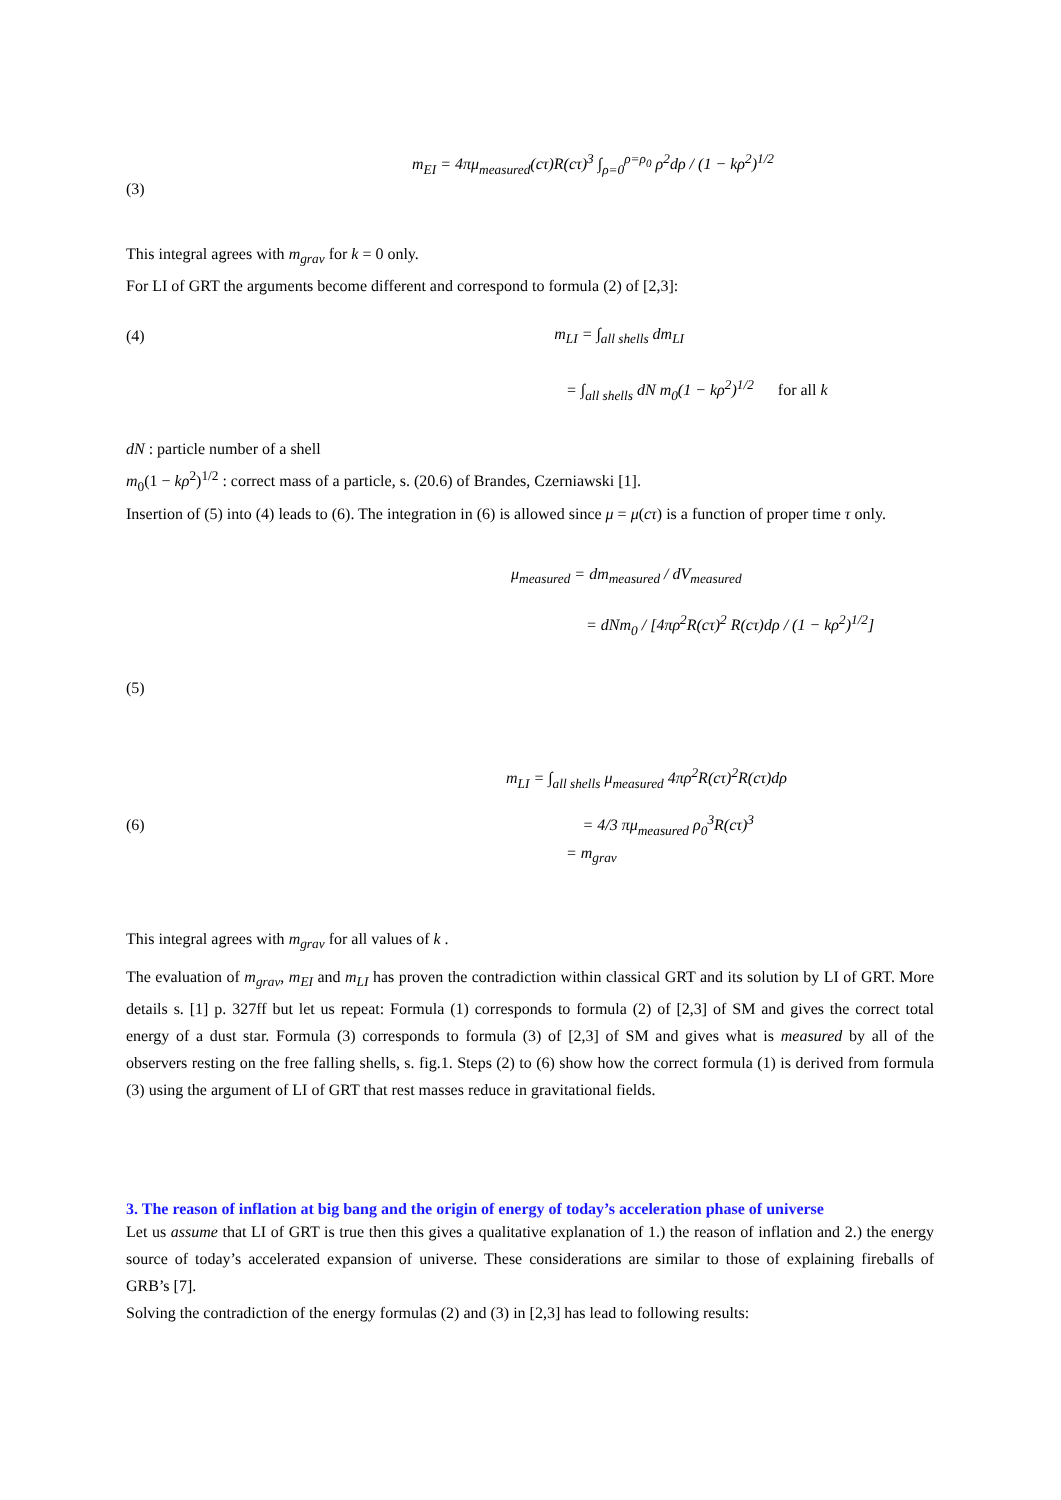(3) m<sub>EI</sub> = 4πμ<sub>measured</sub>(cτ)R(cτ)<sup>3</sup> ∫<sub>ρ=0</sub><sup>ρ=ρ<sub>0</sub></sup> ρ<sup>2</sup>dρ / (1 − kρ<sup>2</sup>)<sup>1/2</sup>
This integral agrees with m<sub>grav</sub> for k = 0 only.
For LI of GRT the arguments become different and correspond to formula (2) of [2,3]:
(4) m<sub>LI</sub> = ∫<sub>all shells</sub> dm<sub>LI</sub>
= ∫<sub>all shells</sub> dN m<sub>0</sub>(1 − kρ<sup>2</sup>)<sup>1/2</sup> for all k
dN : particle number of a shell
m<sub>0</sub>(1 − kρ<sup>2</sup>)<sup>1/2</sup> : correct mass of a particle, s. (20.6) of Brandes, Czerniawski [1].
Insertion of (5) into (4) leads to (6). The integration in (6) is allowed since μ = μ(cτ) is a function of proper time τ only.
μ<sub>measured</sub> = dm<sub>measured</sub> / dV<sub>measured</sub>
= dNm<sub>0</sub> / [4πρ<sup>2</sup>R(cτ)<sup>2</sup> R(cτ)dρ / (1 − kρ<sup>2</sup>)<sup>1/2</sup>]
(5)
m<sub>LI</sub> = ∫<sub>all shells</sub> μ<sub>measured</sub> 4πρ<sup>2</sup>R(cτ)<sup>2</sup>R(cτ)dρ
(6) = 4/3 πμ<sub>measured</sub> ρ<sub>0</sub><sup>3</sup>R(cτ)<sup>3</sup>
= m<sub>grav</sub>
This integral agrees with m<sub>grav</sub> for all values of k .
The evaluation of m<sub>grav</sub>, m<sub>EI</sub> and m<sub>LI</sub> has proven the contradiction within classical GRT and its solution by LI of GRT. More details s. [1] p. 327ff but let us repeat: Formula (1) corresponds to formula (2) of [2,3] of SM and gives the correct total energy of a dust star. Formula (3) corresponds to formula (3) of [2,3] of SM and gives what is measured by all of the observers resting on the free falling shells, s. fig.1. Steps (2) to (6) show how the correct formula (1) is derived from formula (3) using the argument of LI of GRT that rest masses reduce in gravitational fields.
3. The reason of inflation at big bang and the origin of energy of today’s acceleration phase of universe
Let us assume that LI of GRT is true then this gives a qualitative explanation of 1.) the reason of inflation and 2.) the energy source of today’s accelerated expansion of universe. These considerations are similar to those of explaining fireballs of GRB’s [7].
Solving the contradiction of the energy formulas (2) and (3) in [2,3] has lead to following results: